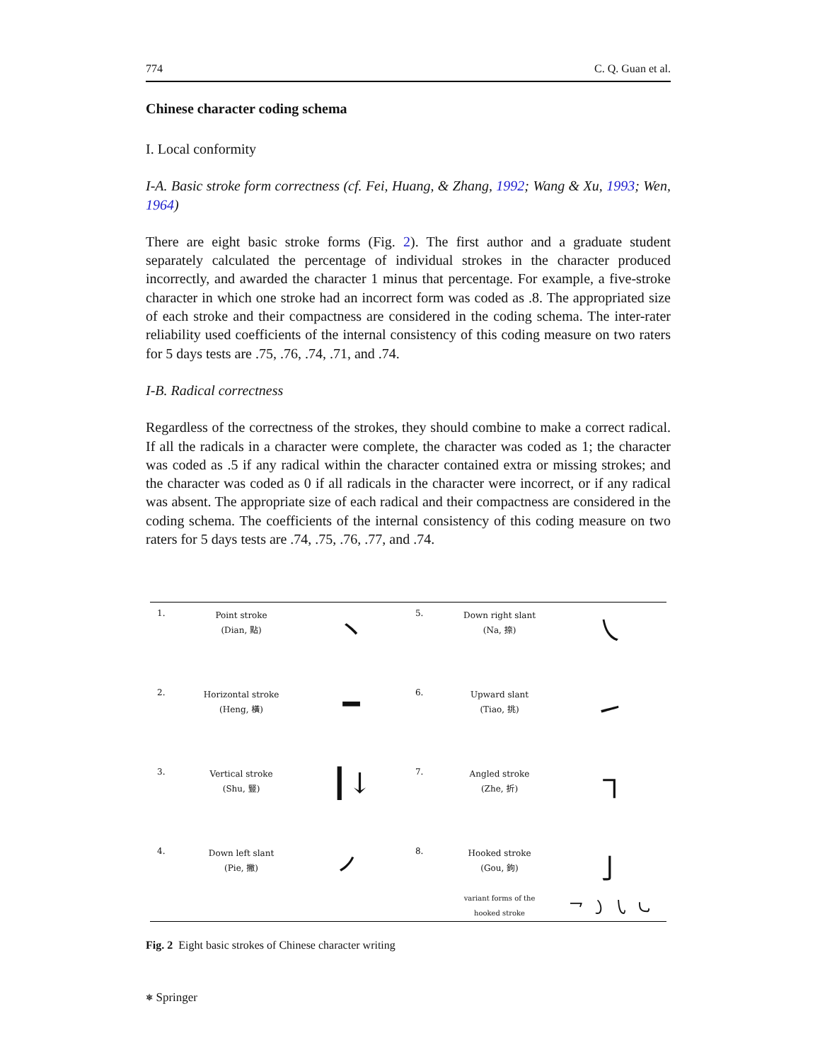774 C. Q. Guan et al.
Chinese character coding schema
I. Local conformity
I-A. Basic stroke form correctness (cf. Fei, Huang, & Zhang, 1992; Wang & Xu, 1993; Wen, 1964)
There are eight basic stroke forms (Fig. 2). The first author and a graduate student separately calculated the percentage of individual strokes in the character produced incorrectly, and awarded the character 1 minus that percentage. For example, a five-stroke character in which one stroke had an incorrect form was coded as .8. The appropriated size of each stroke and their compactness are considered in the coding schema. The inter-rater reliability used coefficients of the internal consistency of this coding measure on two raters for 5 days tests are .75, .76, .74, .71, and .74.
I-B. Radical correctness
Regardless of the correctness of the strokes, they should combine to make a correct radical. If all the radicals in a character were complete, the character was coded as 1; the character was coded as .5 if any radical within the character contained extra or missing strokes; and the character was coded as 0 if all radicals in the character were incorrect, or if any radical was absent. The appropriate size of each radical and their compactness are considered in the coding schema. The coefficients of the internal consistency of this coding measure on two raters for 5 days tests are .74, .75, .76, .77, and .74.
| 1. | Point stroke (Dian, 點) | 丶 | 5. | Down right slant (Na, 捺) | ㇏ |
| 2. | Horizontal stroke (Heng, 橫) | ━ | 6. | Upward slant (Tiao, 挑) | ㇀ |
| 3. | Vertical stroke (Shu, 豎) | ┃↓ | 7. | Angled stroke (Zhe, 折) | ㇕ |
| 4. | Down left slant (Pie, 撇) | ㇒ | 8. | Hooked stroke (Gou, 鉤) variant forms of the hooked stroke | 亅 ㇖ ㇁ ㇂ ㇃ |
Fig. 2 Eight basic strokes of Chinese character writing
⎈ Springer